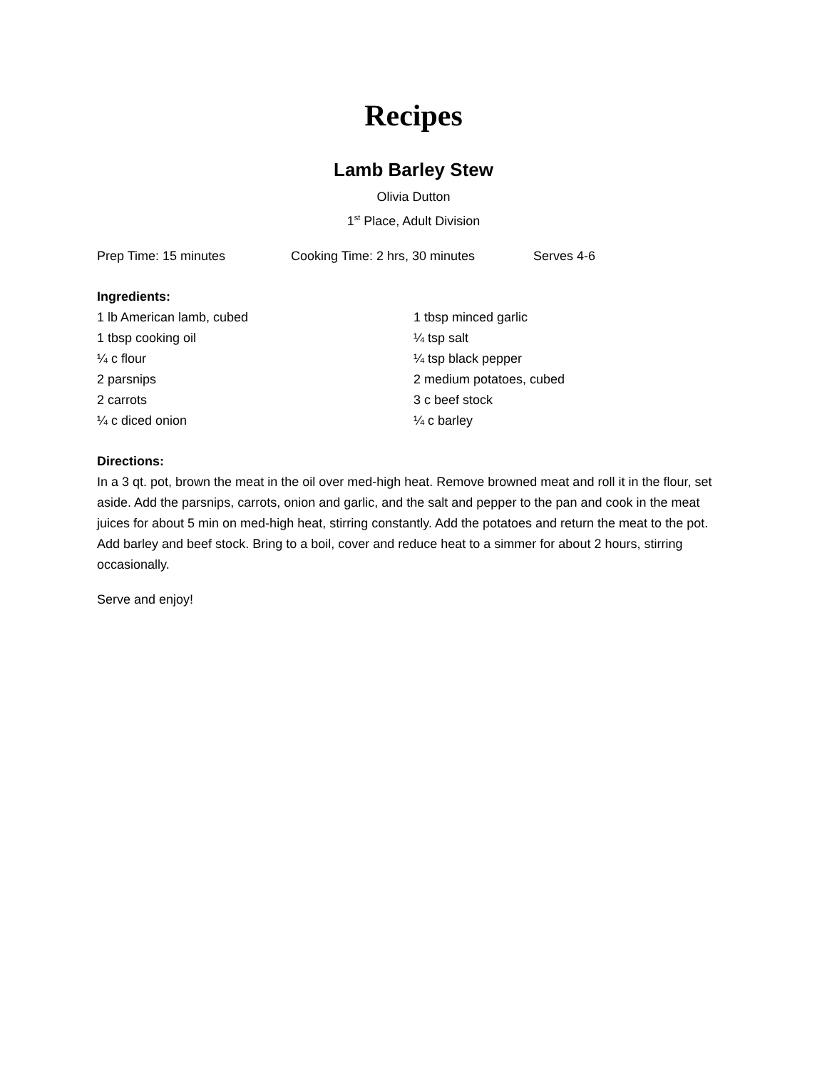Recipes
Lamb Barley Stew
Olivia Dutton
1<sup>st</sup> Place, Adult Division
Prep Time: 15 minutes Cooking Time: 2 hrs, 30 minutes Serves 4-6
Ingredients:
1 lb American lamb, cubed
1 tbsp cooking oil
¼ c flour
2 parsnips
2 carrots
¼ c diced onion
1 tbsp minced garlic
¼ tsp salt
¼ tsp black pepper
2 medium potatoes, cubed
3 c beef stock
¼ c barley
Directions:
In a 3 qt. pot, brown the meat in the oil over med-high heat. Remove browned meat and roll it in the flour, set aside. Add the parsnips, carrots, onion and garlic, and the salt and pepper to the pan and cook in the meat juices for about 5 min on med-high heat, stirring constantly. Add the potatoes and return the meat to the pot. Add barley and beef stock. Bring to a boil, cover and reduce heat to a simmer for about 2 hours, stirring occasionally.
Serve and enjoy!